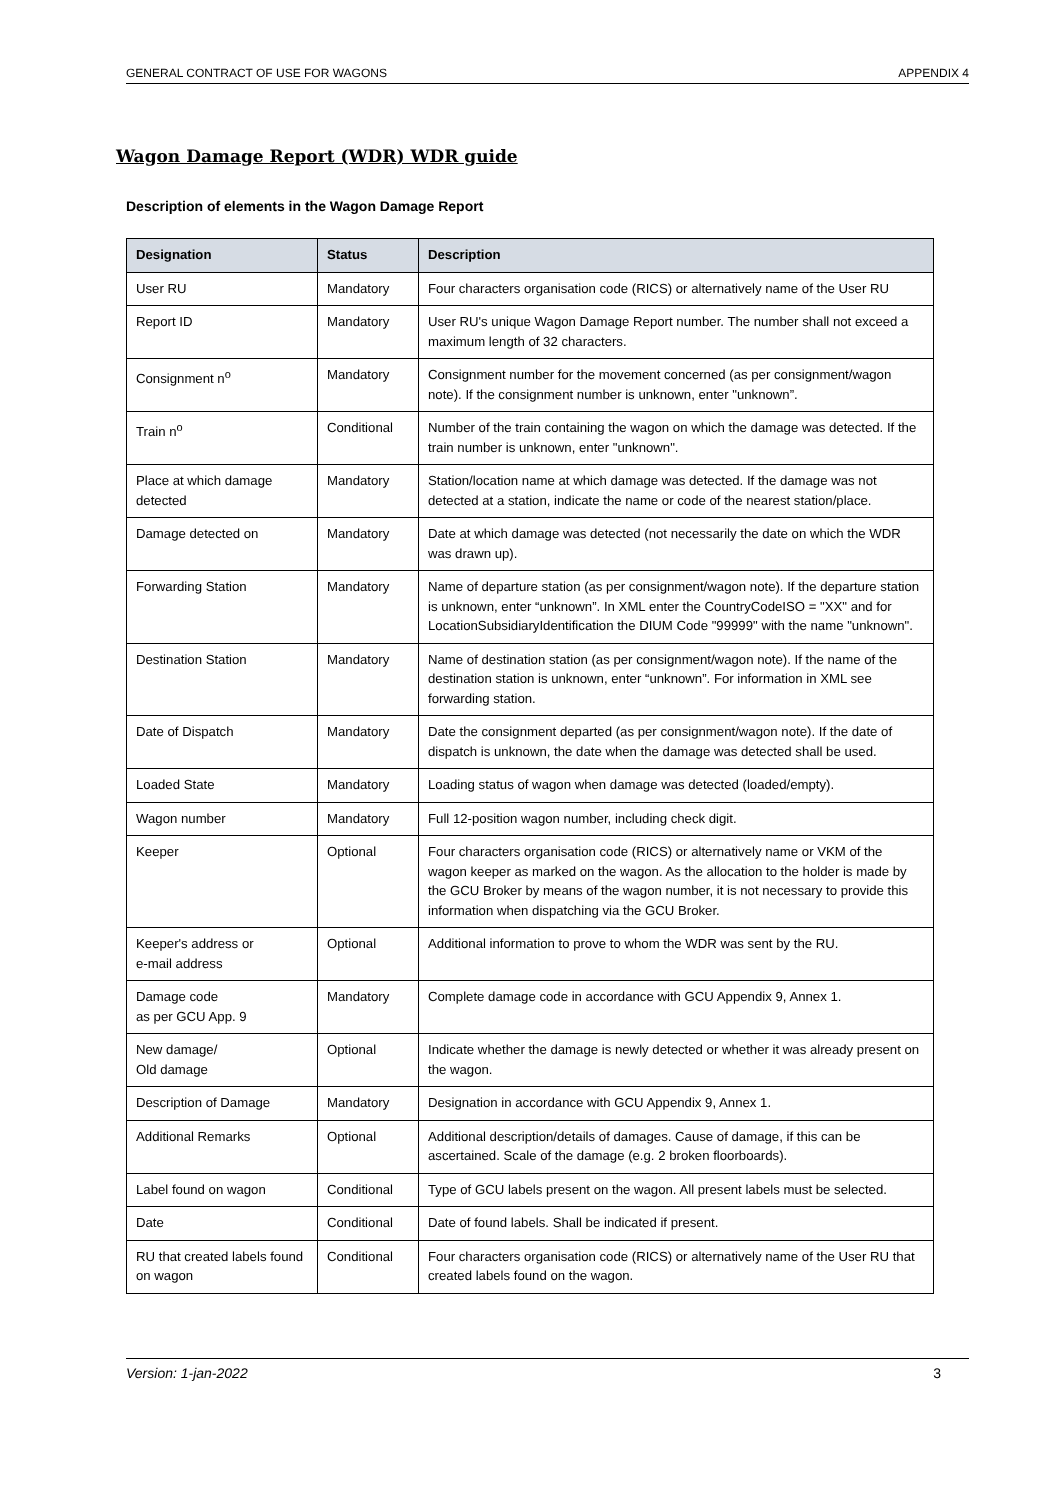GENERAL CONTRACT OF USE FOR WAGONS APPENDIX 4
Wagon Damage Report (WDR) WDR guide
Description of elements in the Wagon Damage Report
| Designation | Status | Description |
| --- | --- | --- |
| User RU | Mandatory | Four characters organisation code (RICS) or alternatively name of the User RU |
| Report ID | Mandatory | User RU's unique Wagon Damage Report number. The number shall not exceed a maximum length of 32 characters. |
| Consignment n<sup>o</sup> | Mandatory | Consignment number for the movement concerned (as per consignment/wagon note). If the consignment number is unknown, enter "unknown”. |
| Train n<sup>o</sup> | Conditional | Number of the train containing the wagon on which the damage was detected. If the train number is unknown, enter "unknown". |
| Place at which damage detected | Mandatory | Station/location name at which damage was detected. If the damage was not detected at a station, indicate the name or code of the nearest station/place. |
| Damage detected on | Mandatory | Date at which damage was detected (not necessarily the date on which the WDR was drawn up). |
| Forwarding Station | Mandatory | Name of departure station (as per consignment/wagon note). If the departure station is unknown, enter “unknown”. In XML enter the CountryCodeISO = "XX" and for LocationSubsidiaryIdentification the DIUM Code "99999" with the name "unknown". |
| Destination Station | Mandatory | Name of destination station (as per consignment/wagon note). If the name of the destination station is unknown, enter “unknown”. For information in XML see forwarding station. |
| Date of Dispatch | Mandatory | Date the consignment departed (as per consignment/wagon note). If the date of dispatch is unknown, the date when the damage was detected shall be used. |
| Loaded State | Mandatory | Loading status of wagon when damage was detected (loaded/empty). |
| Wagon number | Mandatory | Full 12-position wagon number, including check digit. |
| Keeper | Optional | Four characters organisation code (RICS) or alternatively name or VKM of the wagon keeper as marked on the wagon. As the allocation to the holder is made by the GCU Broker by means of the wagon number, it is not necessary to provide this information when dispatching via the GCU Broker. |
| Keeper's address or e-mail address | Optional | Additional information to prove to whom the WDR was sent by the RU. |
| Damage code as per GCU App. 9 | Mandatory | Complete damage code in accordance with GCU Appendix 9, Annex 1. |
| New damage/ Old damage | Optional | Indicate whether the damage is newly detected or whether it was already present on the wagon. |
| Description of Damage | Mandatory | Designation in accordance with GCU Appendix 9, Annex 1. |
| Additional Remarks | Optional | Additional description/details of damages. Cause of damage, if this can be ascertained. Scale of the damage (e.g. 2 broken floorboards). |
| Label found on wagon | Conditional | Type of GCU labels present on the wagon. All present labels must be selected. |
| Date | Conditional | Date of found labels. Shall be indicated if present. |
| RU that created labels found on wagon | Conditional | Four characters organisation code (RICS) or alternatively name of the User RU that created labels found on the wagon. |
Version: 1-jan-2022 3